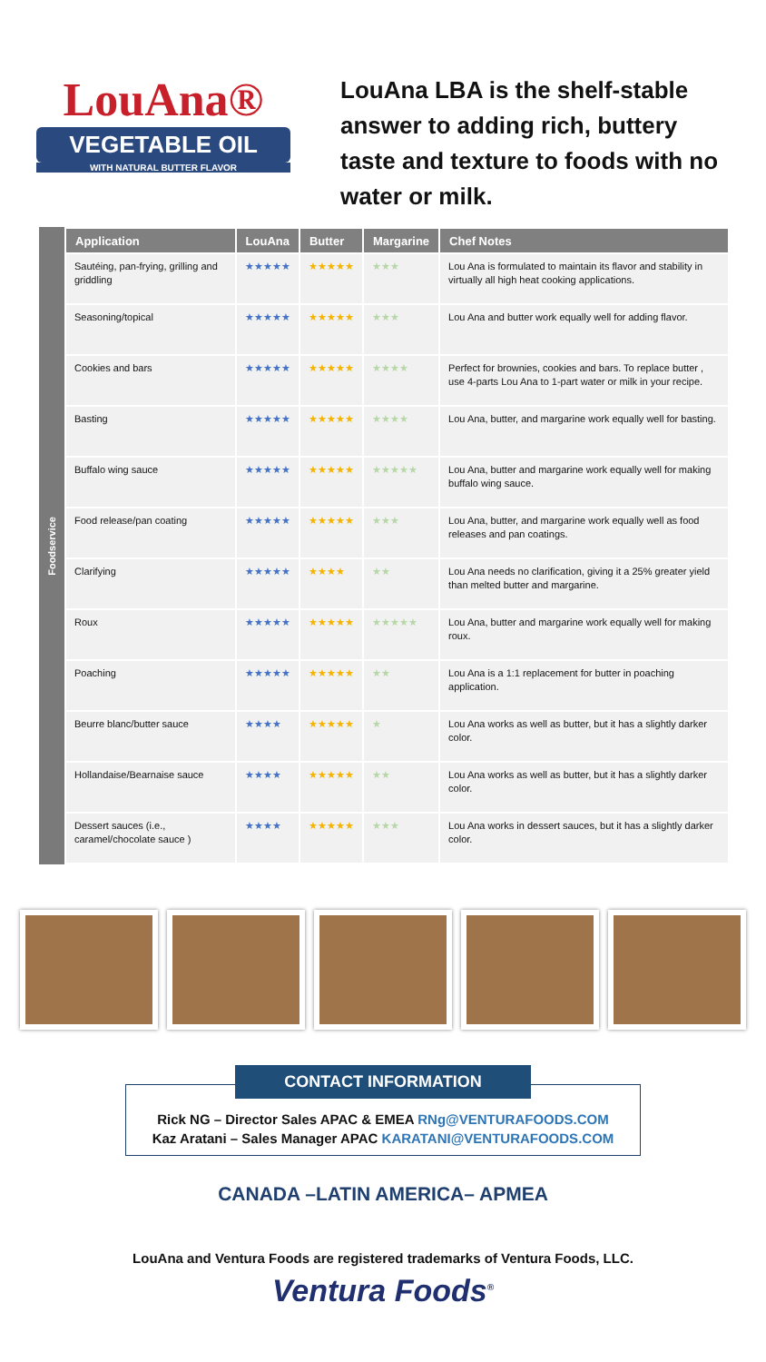LouAna®
VEGETABLE OIL
WITH NATURAL BUTTER FLAVOR
LouAna LBA is the shelf-stable answer to adding rich, buttery taste and texture to foods with no water or milk.
Foodservice
| Application | LouAna | Butter | Margarine | Chef Notes |
| --- | --- | --- | --- | --- |
| Sautéing, pan-frying, grilling and griddling | ★★★★★ | ★★★★★ | ★★★ | Lou Ana is formulated to maintain its flavor and stability in virtually all high heat cooking applications. |
| Seasoning/topical | ★★★★★ | ★★★★★ | ★★★ | Lou Ana and butter work equally well for adding flavor. |
| Cookies and bars | ★★★★★ | ★★★★★ | ★★★★ | Perfect for brownies, cookies and bars. To replace butter , use 4-parts Lou Ana to 1-part water or milk in your recipe. |
| Basting | ★★★★★ | ★★★★★ | ★★★★ | Lou Ana, butter, and margarine work equally well for basting. |
| Buffalo wing sauce | ★★★★★ | ★★★★★ | ★★★★★ | Lou Ana, butter and margarine work equally well for making buffalo wing sauce. |
| Food release/pan coating | ★★★★★ | ★★★★★ | ★★★ | Lou Ana, butter, and margarine work equally well as food releases and pan coatings. |
| Clarifying | ★★★★★ | ★★★★ | ★★ | Lou Ana needs no clarification, giving it a 25% greater yield than melted butter and margarine. |
| Roux | ★★★★★ | ★★★★★ | ★★★★★ | Lou Ana, butter and margarine work equally well for making roux. |
| Poaching | ★★★★★ | ★★★★★ | ★★ | Lou Ana is a 1:1 replacement for butter in poaching application. |
| Beurre blanc/butter sauce | ★★★★ | ★★★★★ | ★ | Lou Ana works as well as butter, but it has a slightly darker color. |
| Hollandaise/Bearnaise sauce | ★★★★ | ★★★★★ | ★★ | Lou Ana works as well as butter, but it has a slightly darker color. |
| Dessert sauces (i.e., caramel/chocolate sauce ) | ★★★★ | ★★★★★ | ★★★ | Lou Ana works in dessert sauces, but it has a slightly darker color. |
CONTACT INFORMATION
Rick NG – Director Sales APAC & EMEA RNg@VENTURAFOODS.COM
Kaz Aratani – Sales Manager APAC KARATANI@VENTURAFOODS.COM
CANADA –LATIN AMERICA– APMEA
LouAna and Ventura Foods are registered trademarks of Ventura Foods, LLC.
Ventura Foods<sup>®</sup>